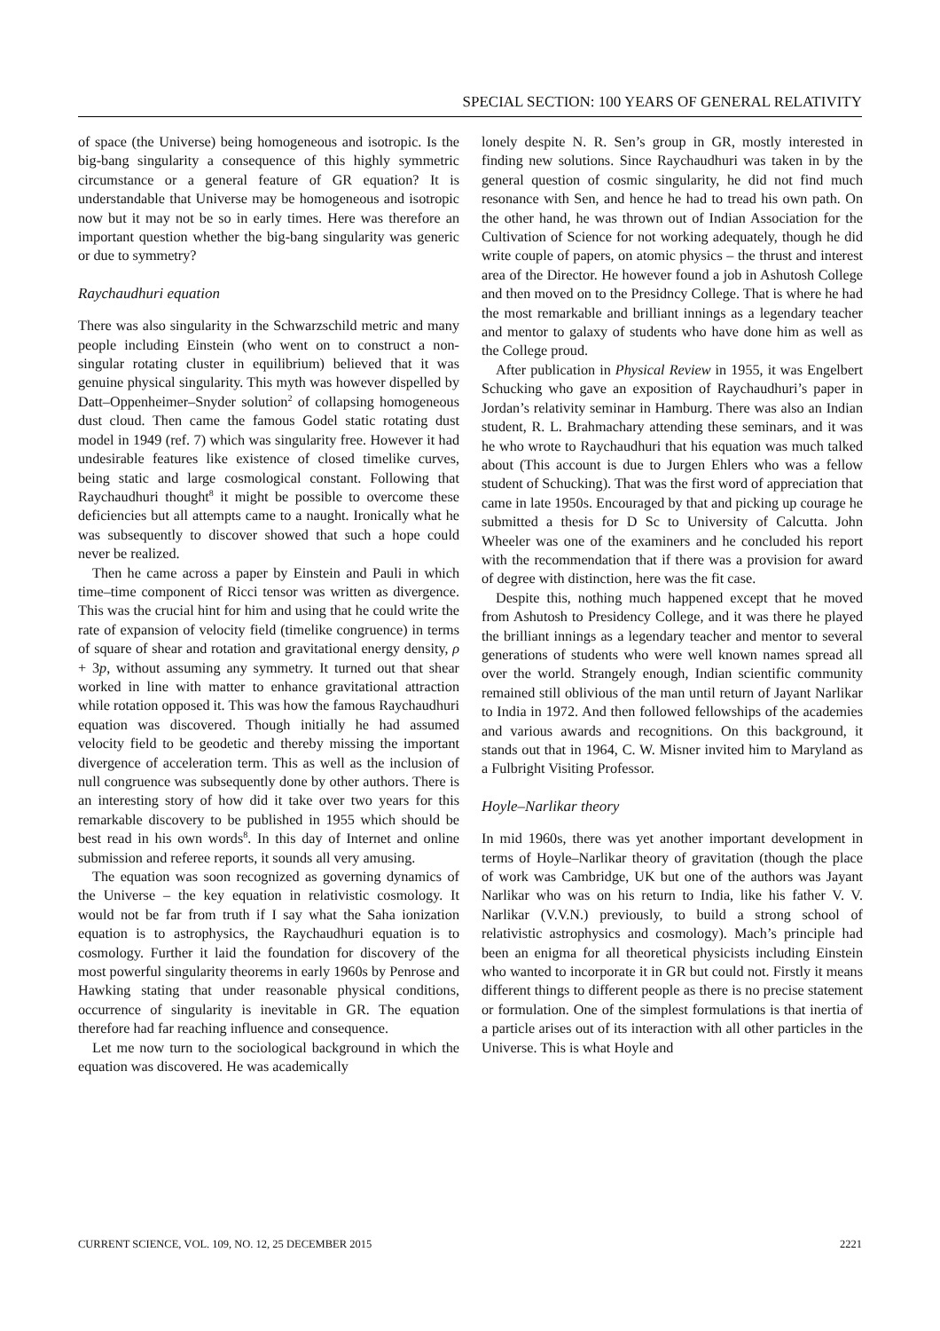SPECIAL SECTION: 100 YEARS OF GENERAL RELATIVITY
of space (the Universe) being homogeneous and isotropic. Is the big-bang singularity a consequence of this highly symmetric circumstance or a general feature of GR equation? It is understandable that Universe may be homogeneous and isotropic now but it may not be so in early times. Here was therefore an important question whether the big-bang singularity was generic or due to symmetry?
Raychaudhuri equation
There was also singularity in the Schwarzschild metric and many people including Einstein (who went on to construct a non-singular rotating cluster in equilibrium) believed that it was genuine physical singularity. This myth was however dispelled by Datt–Oppenheimer–Snyder solution<sup>2</sup> of collapsing homogeneous dust cloud. Then came the famous Godel static rotating dust model in 1949 (ref. 7) which was singularity free. However it had undesirable features like existence of closed timelike curves, being static and large cosmological constant. Following that Raychaudhuri thought<sup>8</sup> it might be possible to overcome these deficiencies but all attempts came to a naught. Ironically what he was subsequently to discover showed that such a hope could never be realized.
Then he came across a paper by Einstein and Pauli in which time–time component of Ricci tensor was written as divergence. This was the crucial hint for him and using that he could write the rate of expansion of velocity field (timelike congruence) in terms of square of shear and rotation and gravitational energy density, ρ + 3p, without assuming any symmetry. It turned out that shear worked in line with matter to enhance gravitational attraction while rotation opposed it. This was how the famous Raychaudhuri equation was discovered. Though initially he had assumed velocity field to be geodetic and thereby missing the important divergence of acceleration term. This as well as the inclusion of null congruence was subsequently done by other authors. There is an interesting story of how did it take over two years for this remarkable discovery to be published in 1955 which should be best read in his own words<sup>8</sup>. In this day of Internet and online submission and referee reports, it sounds all very amusing.
The equation was soon recognized as governing dynamics of the Universe – the key equation in relativistic cosmology. It would not be far from truth if I say what the Saha ionization equation is to astrophysics, the Raychaudhuri equation is to cosmology. Further it laid the foundation for discovery of the most powerful singularity theorems in early 1960s by Penrose and Hawking stating that under reasonable physical conditions, occurrence of singularity is inevitable in GR. The equation therefore had far reaching influence and consequence.
Let me now turn to the sociological background in which the equation was discovered. He was academically
lonely despite N. R. Sen’s group in GR, mostly interested in finding new solutions. Since Raychaudhuri was taken in by the general question of cosmic singularity, he did not find much resonance with Sen, and hence he had to tread his own path. On the other hand, he was thrown out of Indian Association for the Cultivation of Science for not working adequately, though he did write couple of papers, on atomic physics – the thrust and interest area of the Director. He however found a job in Ashutosh College and then moved on to the Presidncy College. That is where he had the most remarkable and brilliant innings as a legendary teacher and mentor to galaxy of students who have done him as well as the College proud.
After publication in Physical Review in 1955, it was Engelbert Schucking who gave an exposition of Raychaudhuri’s paper in Jordan’s relativity seminar in Hamburg. There was also an Indian student, R. L. Brahmachary attending these seminars, and it was he who wrote to Raychaudhuri that his equation was much talked about (This account is due to Jurgen Ehlers who was a fellow student of Schucking). That was the first word of appreciation that came in late 1950s. Encouraged by that and picking up courage he submitted a thesis for D Sc to University of Calcutta. John Wheeler was one of the examiners and he concluded his report with the recommendation that if there was a provision for award of degree with distinction, here was the fit case.
Despite this, nothing much happened except that he moved from Ashutosh to Presidency College, and it was there he played the brilliant innings as a legendary teacher and mentor to several generations of students who were well known names spread all over the world. Strangely enough, Indian scientific community remained still oblivious of the man until return of Jayant Narlikar to India in 1972. And then followed fellowships of the academies and various awards and recognitions. On this background, it stands out that in 1964, C. W. Misner invited him to Maryland as a Fulbright Visiting Professor.
Hoyle–Narlikar theory
In mid 1960s, there was yet another important development in terms of Hoyle–Narlikar theory of gravitation (though the place of work was Cambridge, UK but one of the authors was Jayant Narlikar who was on his return to India, like his father V. V. Narlikar (V.V.N.) previously, to build a strong school of relativistic astrophysics and cosmology). Mach’s principle had been an enigma for all theoretical physicists including Einstein who wanted to incorporate it in GR but could not. Firstly it means different things to different people as there is no precise statement or formulation. One of the simplest formulations is that inertia of a particle arises out of its interaction with all other particles in the Universe. This is what Hoyle and
CURRENT SCIENCE, VOL. 109, NO. 12, 25 DECEMBER 2015 2221